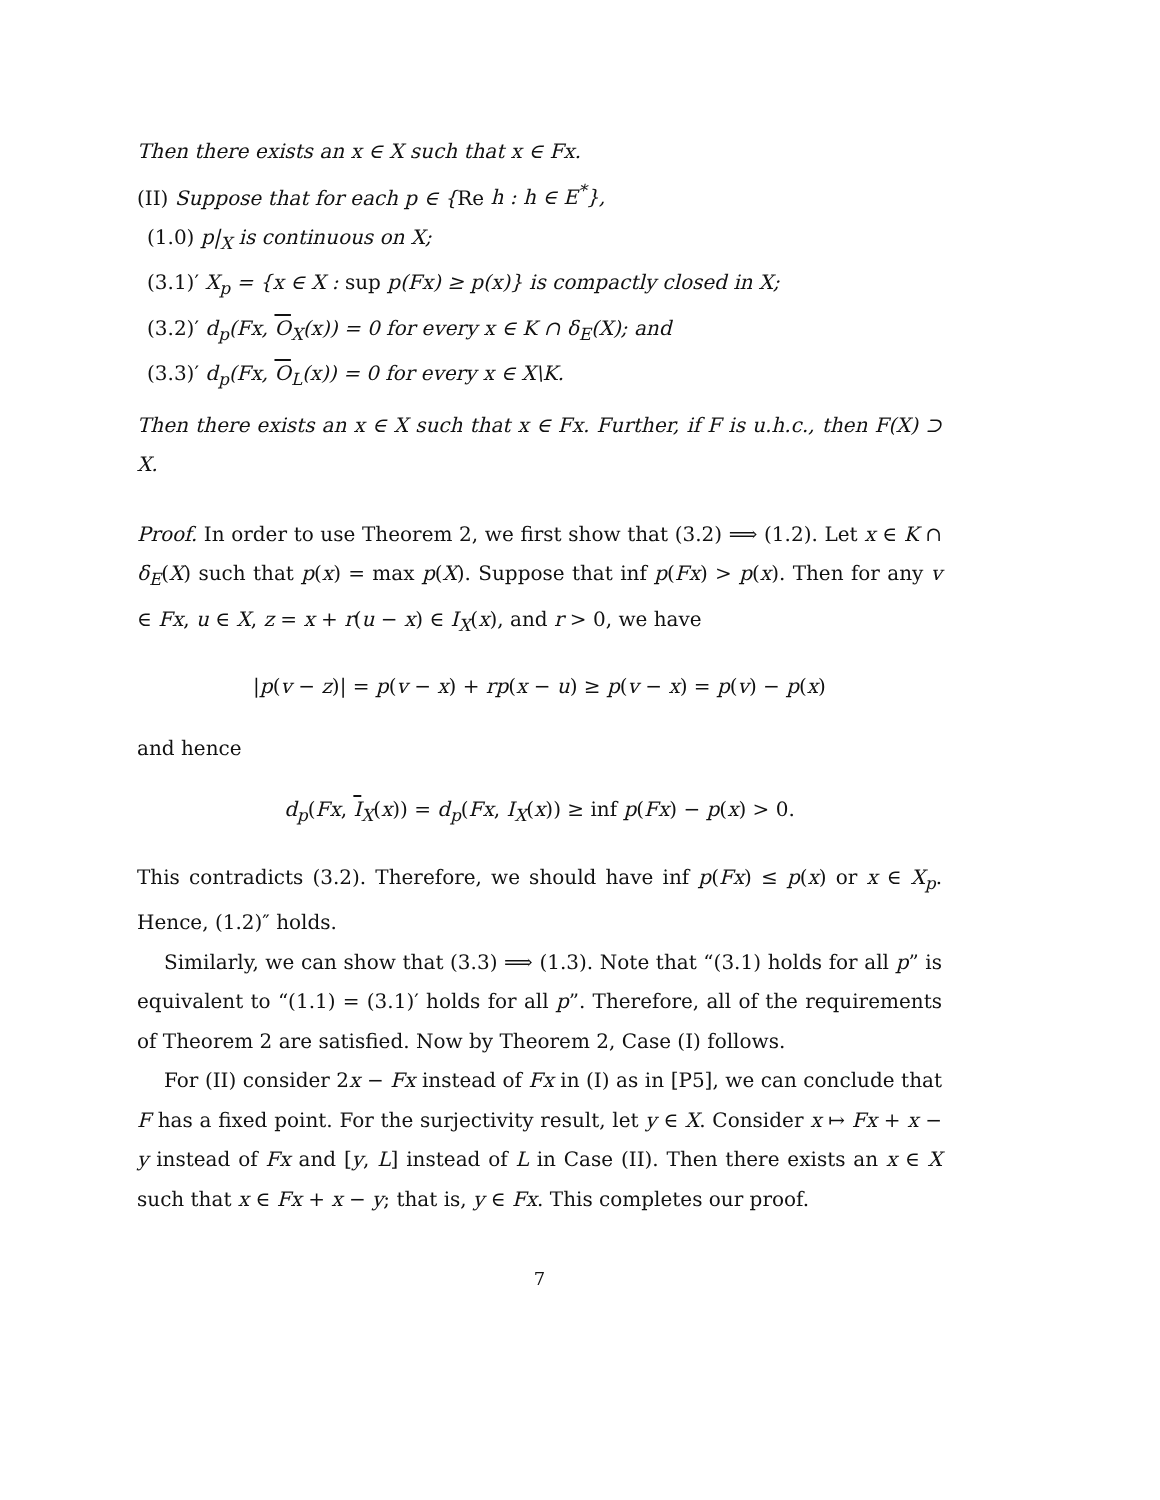Then there exists an x ∈ X such that x ∈ Fx.
(II) Suppose that for each p ∈ {Re h : h ∈ E<sup>*</sup>},
(1.0) p|<sub>X</sub> is continuous on X;
(3.1)′ X<sub>p</sub> = {x ∈ X : sup p(Fx) ≥ p(x)} is compactly closed in X;
(3.2)′ d<sub>p</sub>(Fx, O<sub>X</sub>(x)) = 0 for every x ∈ K ∩ δ<sub>E</sub>(X); and
(3.3)′ d<sub>p</sub>(Fx, O<sub>L</sub>(x)) = 0 for every x ∈ X\K.
Then there exists an x ∈ X such that x ∈ Fx. Further, if F is u.h.c., then F(X) ⊃ X.
Proof. In order to use Theorem 2, we first show that (3.2) ⟹ (1.2). Let x ∈ K ∩ δ<sub>E</sub>(X) such that p(x) = max p(X). Suppose that inf p(Fx) > p(x). Then for any v ∈ Fx, u ∈ X, z = x + r(u − x) ∈ I<sub>X</sub>(x), and r > 0, we have
|p(v − z)| = p(v − x) + rp(x − u) ≥ p(v − x) = p(v) − p(x)
and hence
d<sub>p</sub>(Fx, I<sub>X</sub>(x)) = d<sub>p</sub>(Fx, I<sub>X</sub>(x)) ≥ inf p(Fx) − p(x) > 0.
This contradicts (3.2). Therefore, we should have inf p(Fx) ≤ p(x) or x ∈ X<sub>p</sub>. Hence, (1.2)″ holds.
Similarly, we can show that (3.3) ⟹ (1.3). Note that “(3.1) holds for all p” is equivalent to “(1.1) = (3.1)′ holds for all p”. Therefore, all of the requirements of Theorem 2 are satisfied. Now by Theorem 2, Case (I) follows.
For (II) consider 2x − Fx instead of Fx in (I) as in [P5], we can conclude that F has a fixed point. For the surjectivity result, let y ∈ X. Consider x ↦ Fx + x − y instead of Fx and [y, L] instead of L in Case (II). Then there exists an x ∈ X such that x ∈ Fx + x − y; that is, y ∈ Fx. This completes our proof.
7